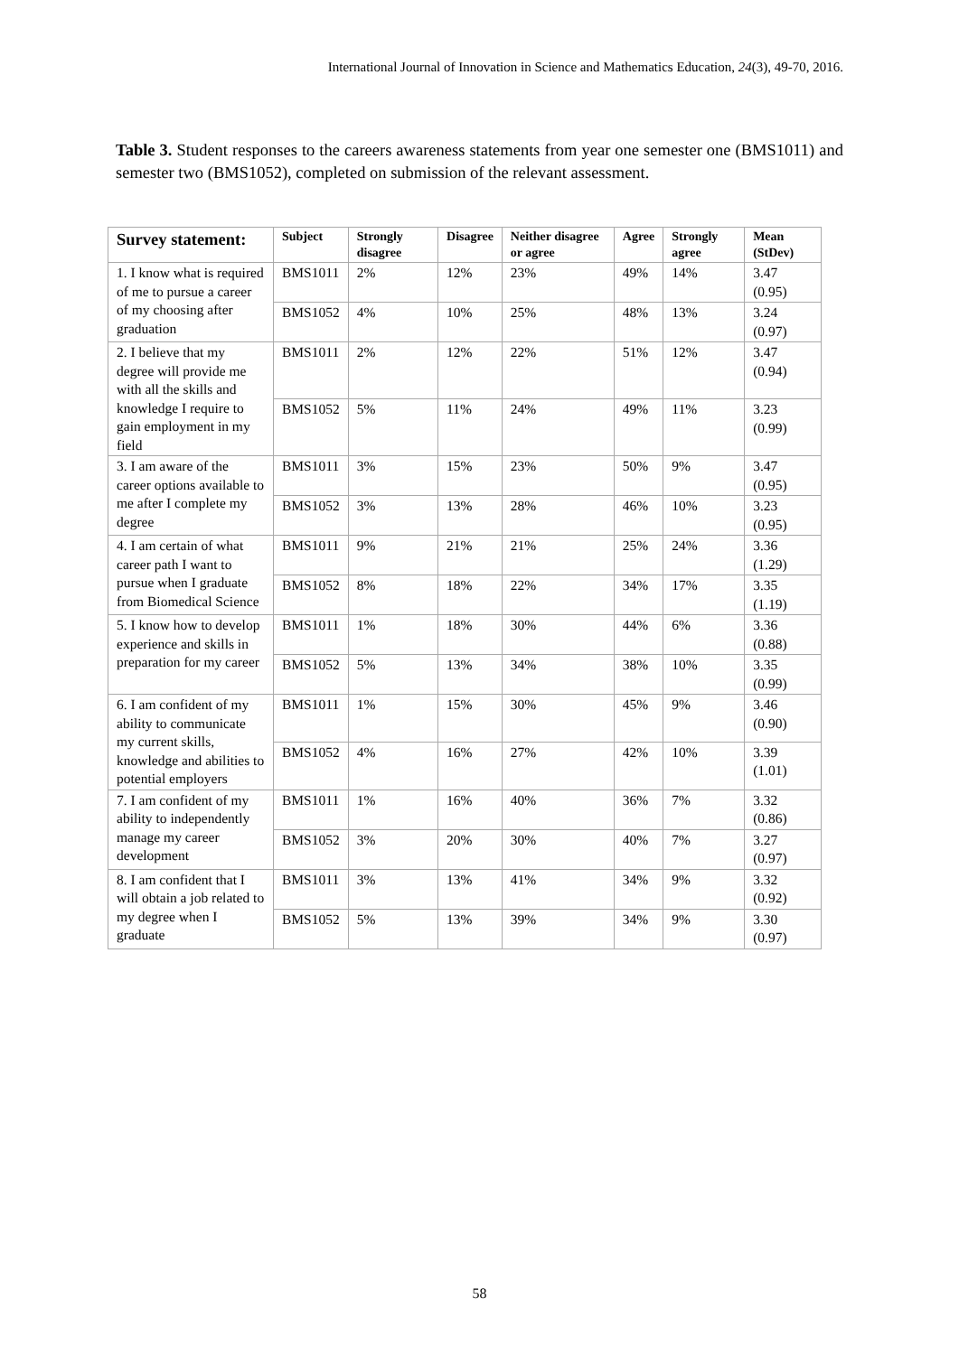International Journal of Innovation in Science and Mathematics Education, 24(3), 49-70, 2016.
Table 3. Student responses to the careers awareness statements from year one semester one (BMS1011) and semester two (BMS1052), completed on submission of the relevant assessment.
| Survey statement: | Subject | Strongly disagree | Disagree | Neither disagree or agree | Agree | Strongly agree | Mean (StDev) |
| --- | --- | --- | --- | --- | --- | --- | --- |
| 1. I know what is required of me to pursue a career of my choosing after graduation | BMS1011 | 2% | 12% | 23% | 49% | 14% | 3.47 (0.95) |
| | BMS1052 | 4% | 10% | 25% | 48% | 13% | 3.24 (0.97) |
| 2. I believe that my degree will provide me with all the skills and knowledge I require to gain employment in my field | BMS1011 | 2% | 12% | 22% | 51% | 12% | 3.47 (0.94) |
| | BMS1052 | 5% | 11% | 24% | 49% | 11% | 3.23 (0.99) |
| 3. I am aware of the career options available to me after I complete my degree | BMS1011 | 3% | 15% | 23% | 50% | 9% | 3.47 (0.95) |
| | BMS1052 | 3% | 13% | 28% | 46% | 10% | 3.23 (0.95) |
| 4. I am certain of what career path I want to pursue when I graduate from Biomedical Science | BMS1011 | 9% | 21% | 21% | 25% | 24% | 3.36 (1.29) |
| | BMS1052 | 8% | 18% | 22% | 34% | 17% | 3.35 (1.19) |
| 5. I know how to develop experience and skills in preparation for my career | BMS1011 | 1% | 18% | 30% | 44% | 6% | 3.36 (0.88) |
| | BMS1052 | 5% | 13% | 34% | 38% | 10% | 3.35 (0.99) |
| 6. I am confident of my ability to communicate my current skills, knowledge and abilities to potential employers | BMS1011 | 1% | 15% | 30% | 45% | 9% | 3.46 (0.90) |
| | BMS1052 | 4% | 16% | 27% | 42% | 10% | 3.39 (1.01) |
| 7. I am confident of my ability to independently manage my career development | BMS1011 | 1% | 16% | 40% | 36% | 7% | 3.32 (0.86) |
| | BMS1052 | 3% | 20% | 30% | 40% | 7% | 3.27 (0.97) |
| 8. I am confident that I will obtain a job related to my degree when I graduate | BMS1011 | 3% | 13% | 41% | 34% | 9% | 3.32 (0.92) |
| | BMS1052 | 5% | 13% | 39% | 34% | 9% | 3.30 (0.97) |
58